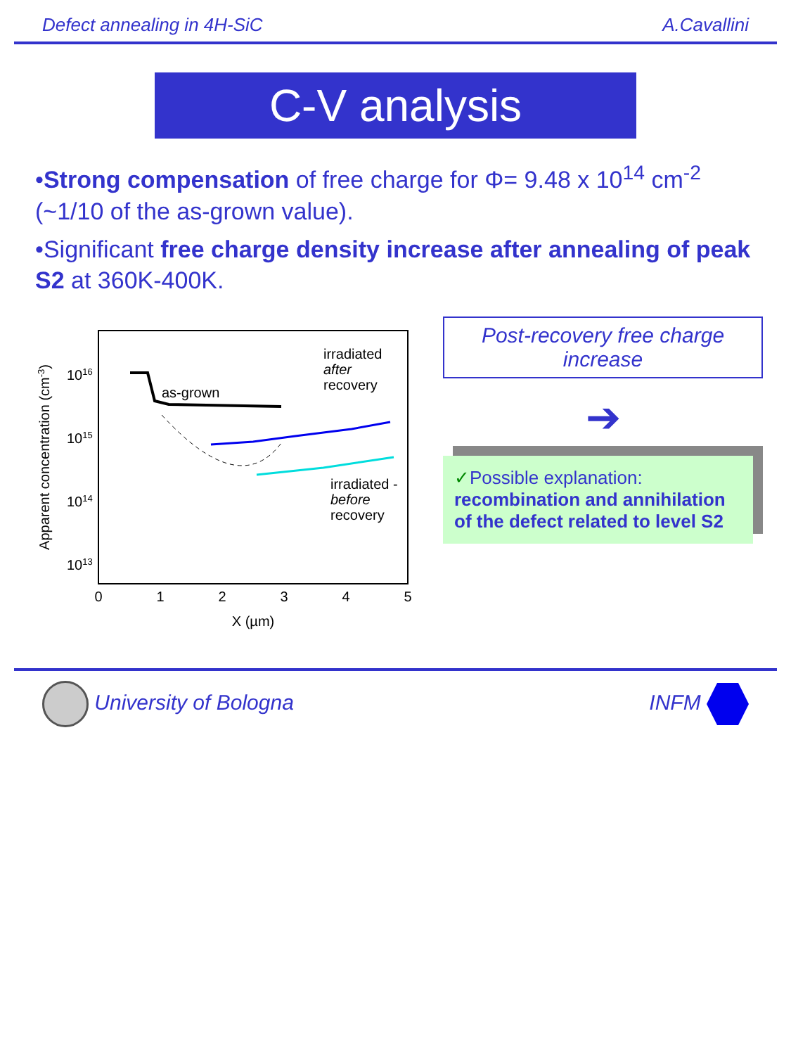Defect annealing in 4H-SiC A.Cavallini
C-V analysis
•Strong compensation of free charge for Φ= 9.48 x 10<sup>14</sup> cm<sup>-2</sup> (~1/10 of the as-grown value).
•Significant free charge density increase after annealing of peak S2 at 360K-400K.
Apparent concentration (cm-3)
1016
1015
1014
1013
0
1
2
3
4
5
X (µm)
as-grown
irradiated
after
recovery
irradiated -
before
recovery
Post-recovery free charge increase
➔
✓Possible explanation:
recombination and annihilation of the defect related to level S2
University of Bologna INFM